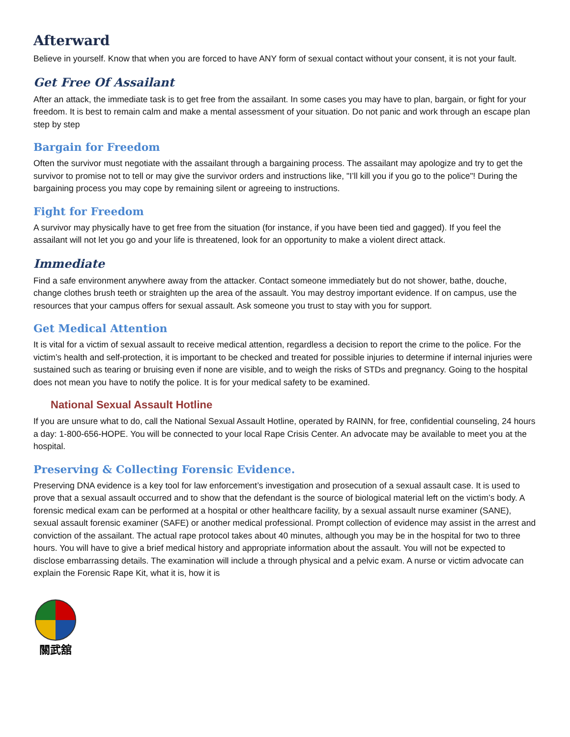Afterward
Believe in yourself. Know that when you are forced to have ANY form of sexual contact without your consent, it is not your fault.
Get Free Of Assailant
After an attack, the immediate task is to get free from the assailant. In some cases you may have to plan, bargain, or fight for your freedom. It is best to remain calm and make a mental assessment of your situation. Do not panic and work through an escape plan step by step
Bargain for Freedom
Often the survivor must negotiate with the assailant through a bargaining process. The assailant may apologize and try to get the survivor to promise not to tell or may give the survivor orders and instructions like, "I’ll kill you if you go to the police"! During the bargaining process you may cope by remaining silent or agreeing to instructions.
Fight for Freedom
A survivor may physically have to get free from the situation (for instance, if you have been tied and gagged). If you feel the assailant will not let you go and your life is threatened, look for an opportunity to make a violent direct attack.
Immediate
Find a safe environment anywhere away from the attacker. Contact someone immediately but do not shower, bathe, douche, change clothes brush teeth or straighten up the area of the assault. You may destroy important evidence. If on campus, use the resources that your campus offers for sexual assault. Ask someone you trust to stay with you for support.
Get Medical Attention
It is vital for a victim of sexual assault to receive medical attention, regardless a decision to report the crime to the police. For the victim’s health and self-protection, it is important to be checked and treated for possible injuries to determine if internal injuries were sustained such as tearing or bruising even if none are visible, and to weigh the risks of STDs and pregnancy. Going to the hospital does not mean you have to notify the police. It is for your medical safety to be examined.
National Sexual Assault Hotline
If you are unsure what to do, call the National Sexual Assault Hotline, operated by RAINN, for free, confidential counseling, 24 hours a day: 1-800-656-HOPE. You will be connected to your local Rape Crisis Center. An advocate may be available to meet you at the hospital.
Preserving & Collecting Forensic Evidence.
Preserving DNA evidence is a key tool for law enforcement’s investigation and prosecution of a sexual assault case. It is used to prove that a sexual assault occurred and to show that the defendant is the source of biological material left on the victim’s body. A forensic medical exam can be performed at a hospital or other healthcare facility, by a sexual assault nurse examiner (SANE), sexual assault forensic examiner (SAFE) or another medical professional. Prompt collection of evidence may assist in the arrest and conviction of the assailant. The actual rape protocol takes about 40 minutes, although you may be in the hospital for two to three hours. You will have to give a brief medical history and appropriate information about the assault. You will not be expected to disclose embarrassing details. The examination will include a through physical and a pelvic exam. A nurse or victim advocate can explain the Forensic Rape Kit, what it is, how it is
關武舘